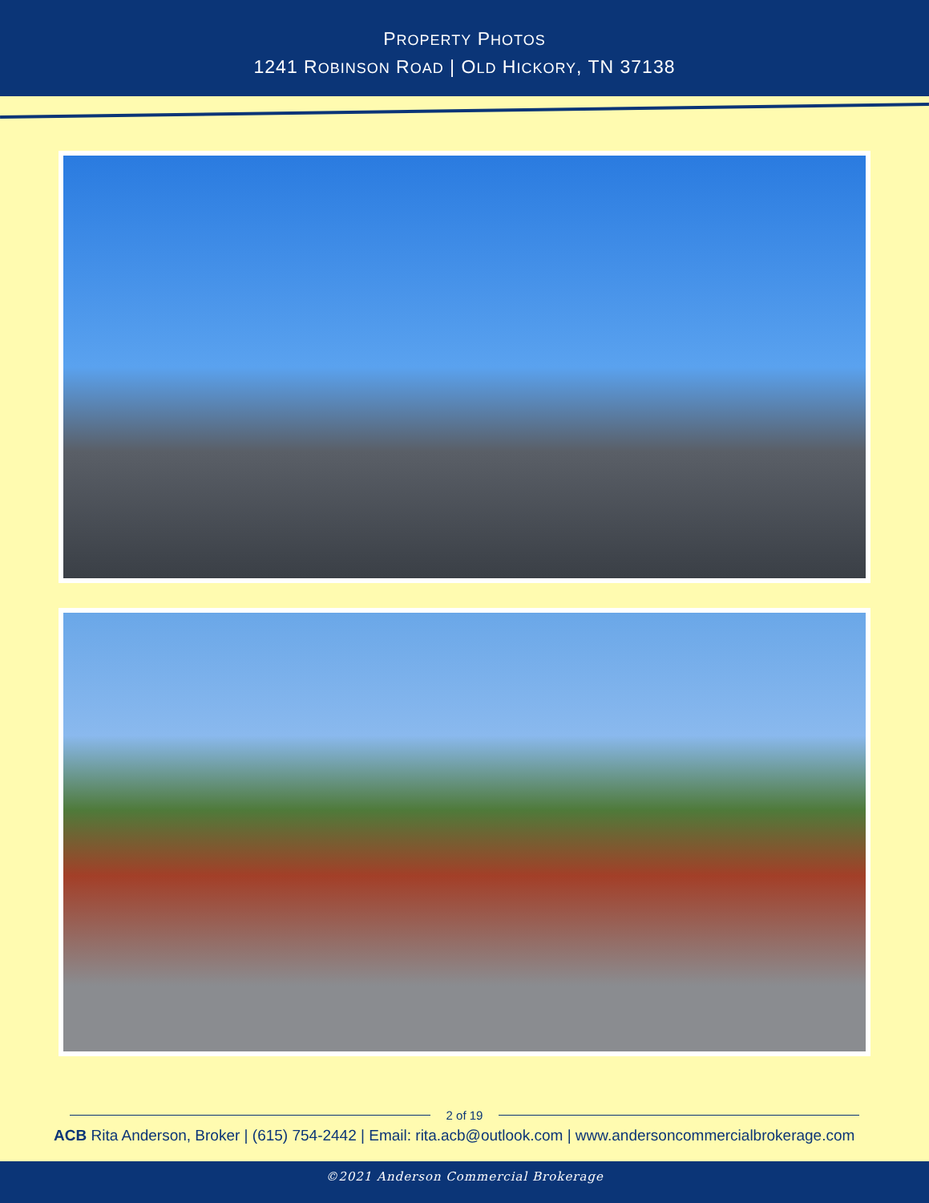PROPERTY PHOTOS
1241 ROBINSON ROAD | OLD HICKORY, TN 37138
2 of 19
ACB Rita Anderson, Broker | (615) 754-2442 | Email: rita.acb@outlook.com | www.andersoncommercialbrokerage.com
©2021 Anderson Commercial Brokerage